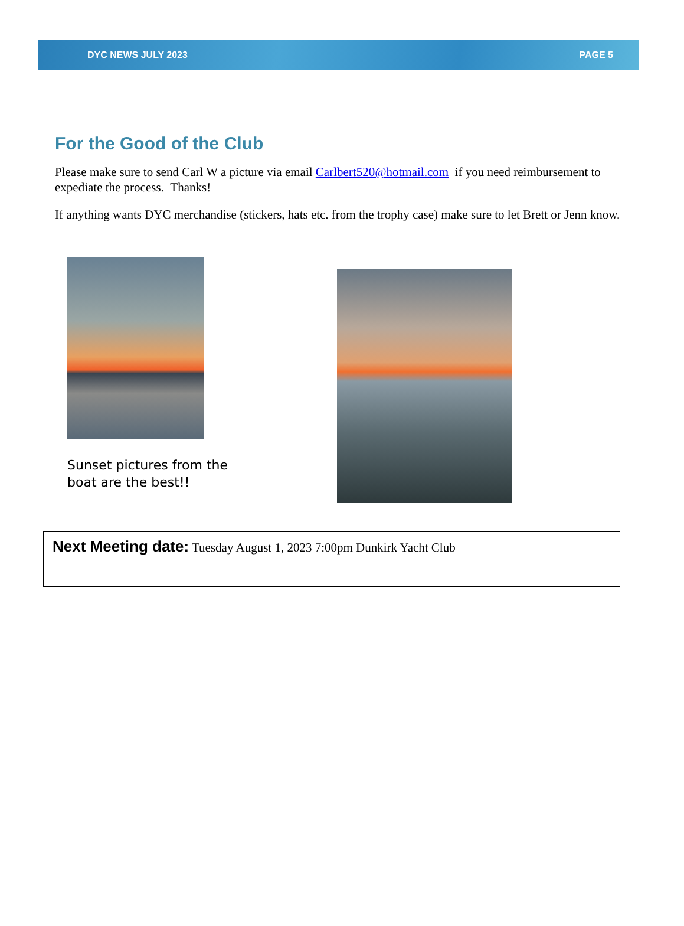DYC NEWS JULY 2023 PAGE 5
For the Good of the Club
Please make sure to send Carl W a picture via email Carlbert520@hotmail.com if you need reimbursement to expediate the process. Thanks!
If anything wants DYC merchandise (stickers, hats etc. from the trophy case) make sure to let Brett or Jenn know.
Sunset pictures from the boat are the best!!
Next Meeting date: Tuesday August 1, 2023 7:00pm Dunkirk Yacht Club